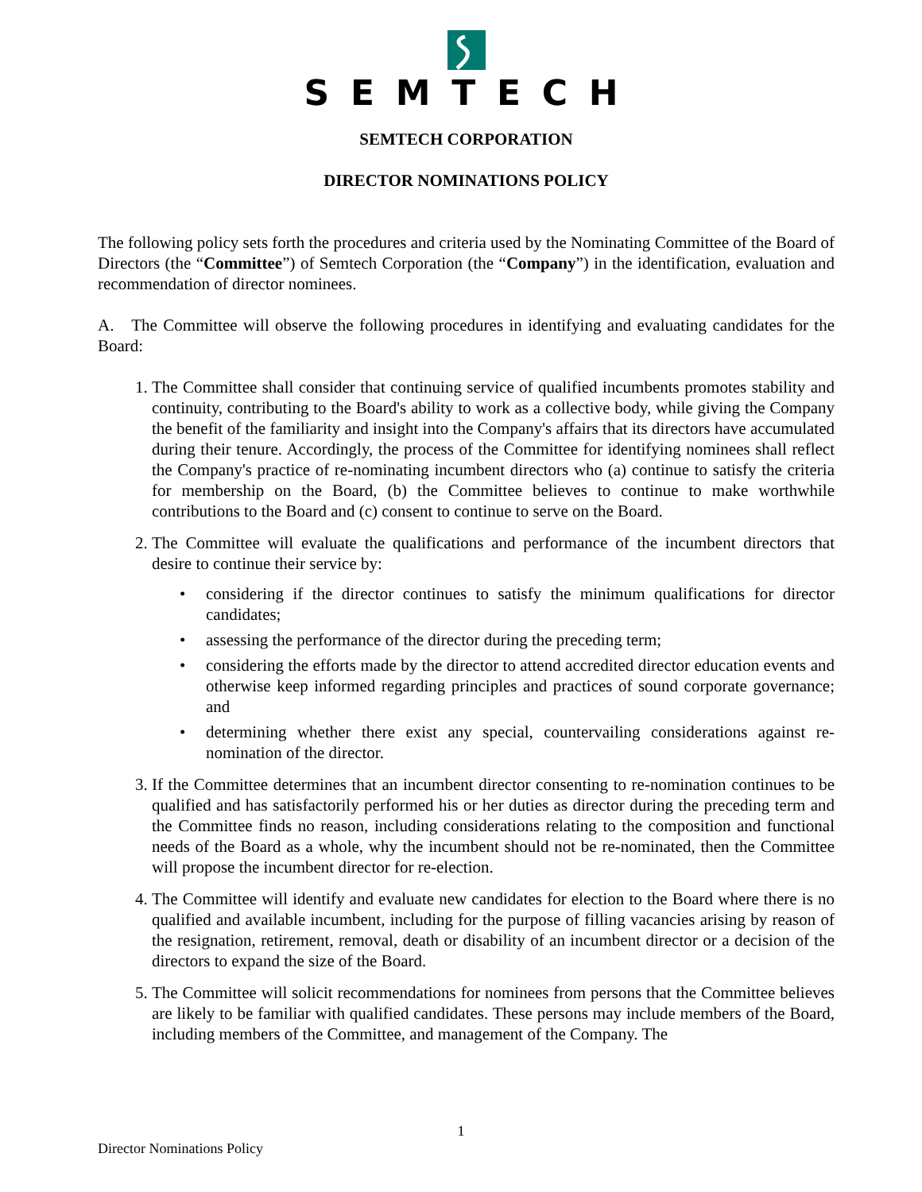SEMTECH
SEMTECH CORPORATION
DIRECTOR NOMINATIONS POLICY
The following policy sets forth the procedures and criteria used by the Nominating Committee of the Board of Directors (the “Committee”) of Semtech Corporation (the “Company”) in the identification, evaluation and recommendation of director nominees.
A. The Committee will observe the following procedures in identifying and evaluating candidates for the Board:
1. The Committee shall consider that continuing service of qualified incumbents promotes stability and continuity, contributing to the Board's ability to work as a collective body, while giving the Company the benefit of the familiarity and insight into the Company's affairs that its directors have accumulated during their tenure. Accordingly, the process of the Committee for identifying nominees shall reflect the Company's practice of re-nominating incumbent directors who (a) continue to satisfy the criteria for membership on the Board, (b) the Committee believes to continue to make worthwhile contributions to the Board and (c) consent to continue to serve on the Board.
2. The Committee will evaluate the qualifications and performance of the incumbent directors that desire to continue their service by:
• considering if the director continues to satisfy the minimum qualifications for director candidates;
• assessing the performance of the director during the preceding term;
• considering the efforts made by the director to attend accredited director education events and otherwise keep informed regarding principles and practices of sound corporate governance; and
• determining whether there exist any special, countervailing considerations against re-nomination of the director.
3. If the Committee determines that an incumbent director consenting to re-nomination continues to be qualified and has satisfactorily performed his or her duties as director during the preceding term and the Committee finds no reason, including considerations relating to the composition and functional needs of the Board as a whole, why the incumbent should not be re-nominated, then the Committee will propose the incumbent director for re-election.
4. The Committee will identify and evaluate new candidates for election to the Board where there is no qualified and available incumbent, including for the purpose of filling vacancies arising by reason of the resignation, retirement, removal, death or disability of an incumbent director or a decision of the directors to expand the size of the Board.
5. The Committee will solicit recommendations for nominees from persons that the Committee believes are likely to be familiar with qualified candidates. These persons may include members of the Board, including members of the Committee, and management of the Company. The
1
Director Nominations Policy